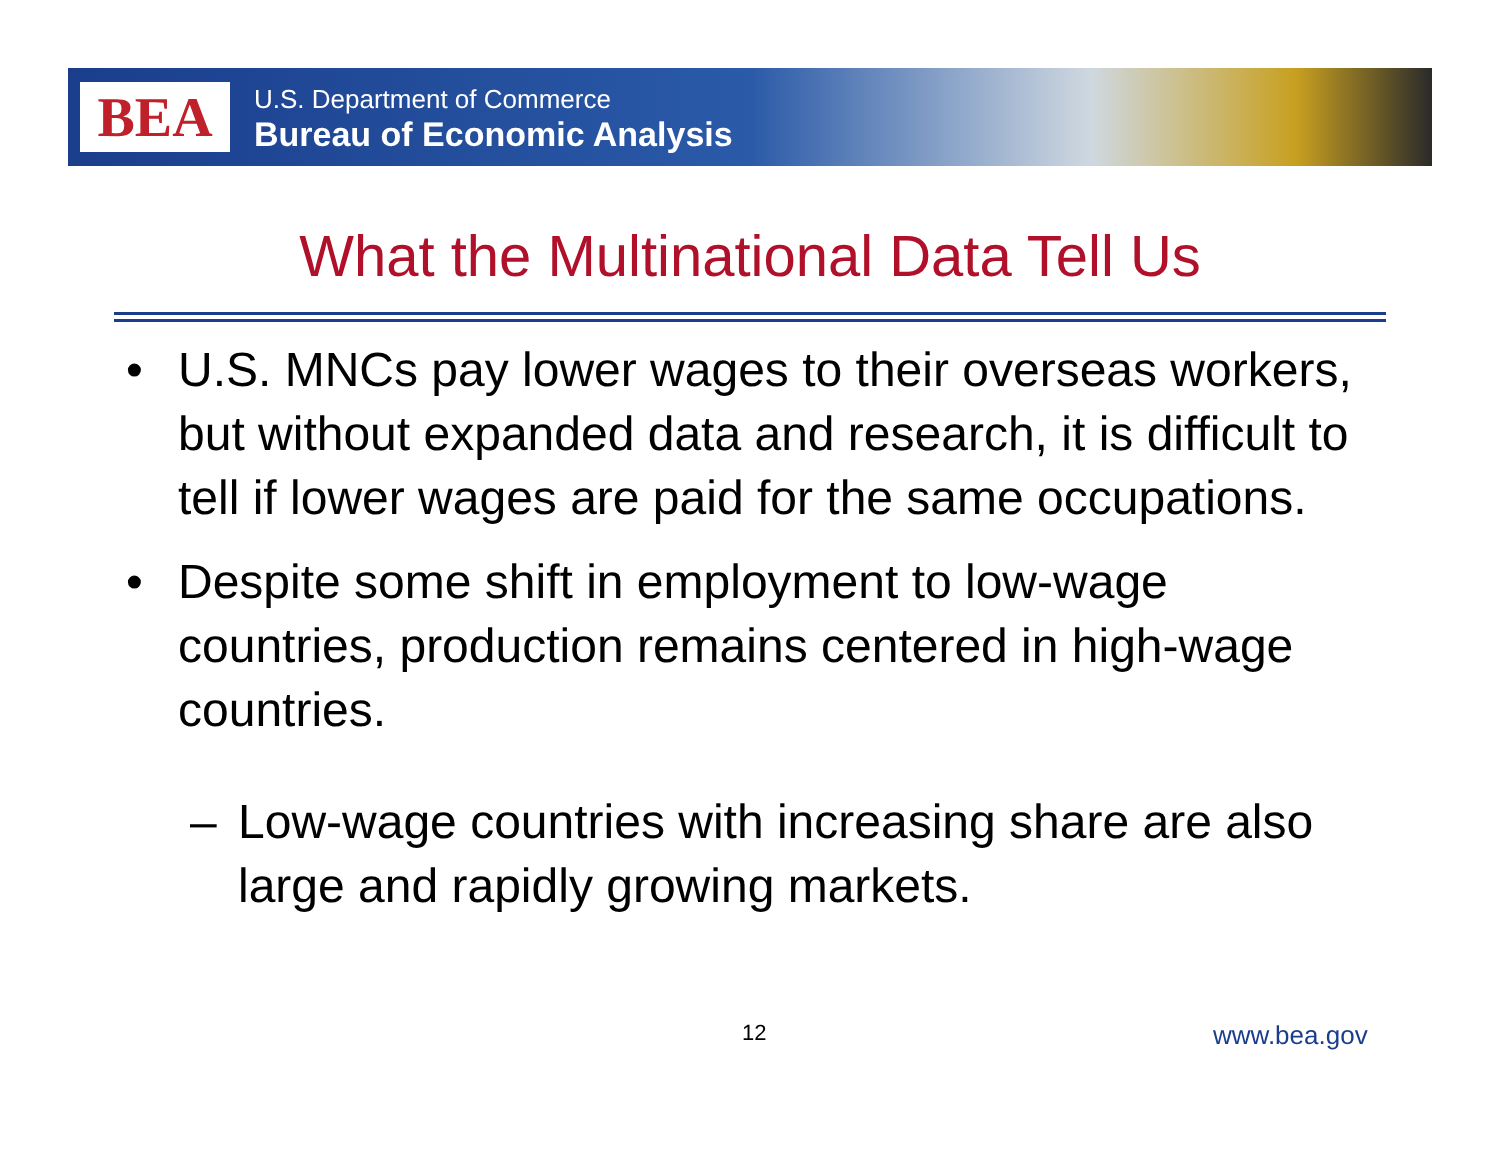BEA
U.S. Department of Commerce
Bureau of Economic Analysis
What the Multinational Data Tell Us
• U.S. MNCs pay lower wages to their overseas workers, but without expanded data and research, it is difficult to tell if lower wages are paid for the same occupations.
• Despite some shift in employment to low-wage countries, production remains centered in high-wage countries.
– Low-wage countries with increasing share are also large and rapidly growing markets.
12 www.bea.gov